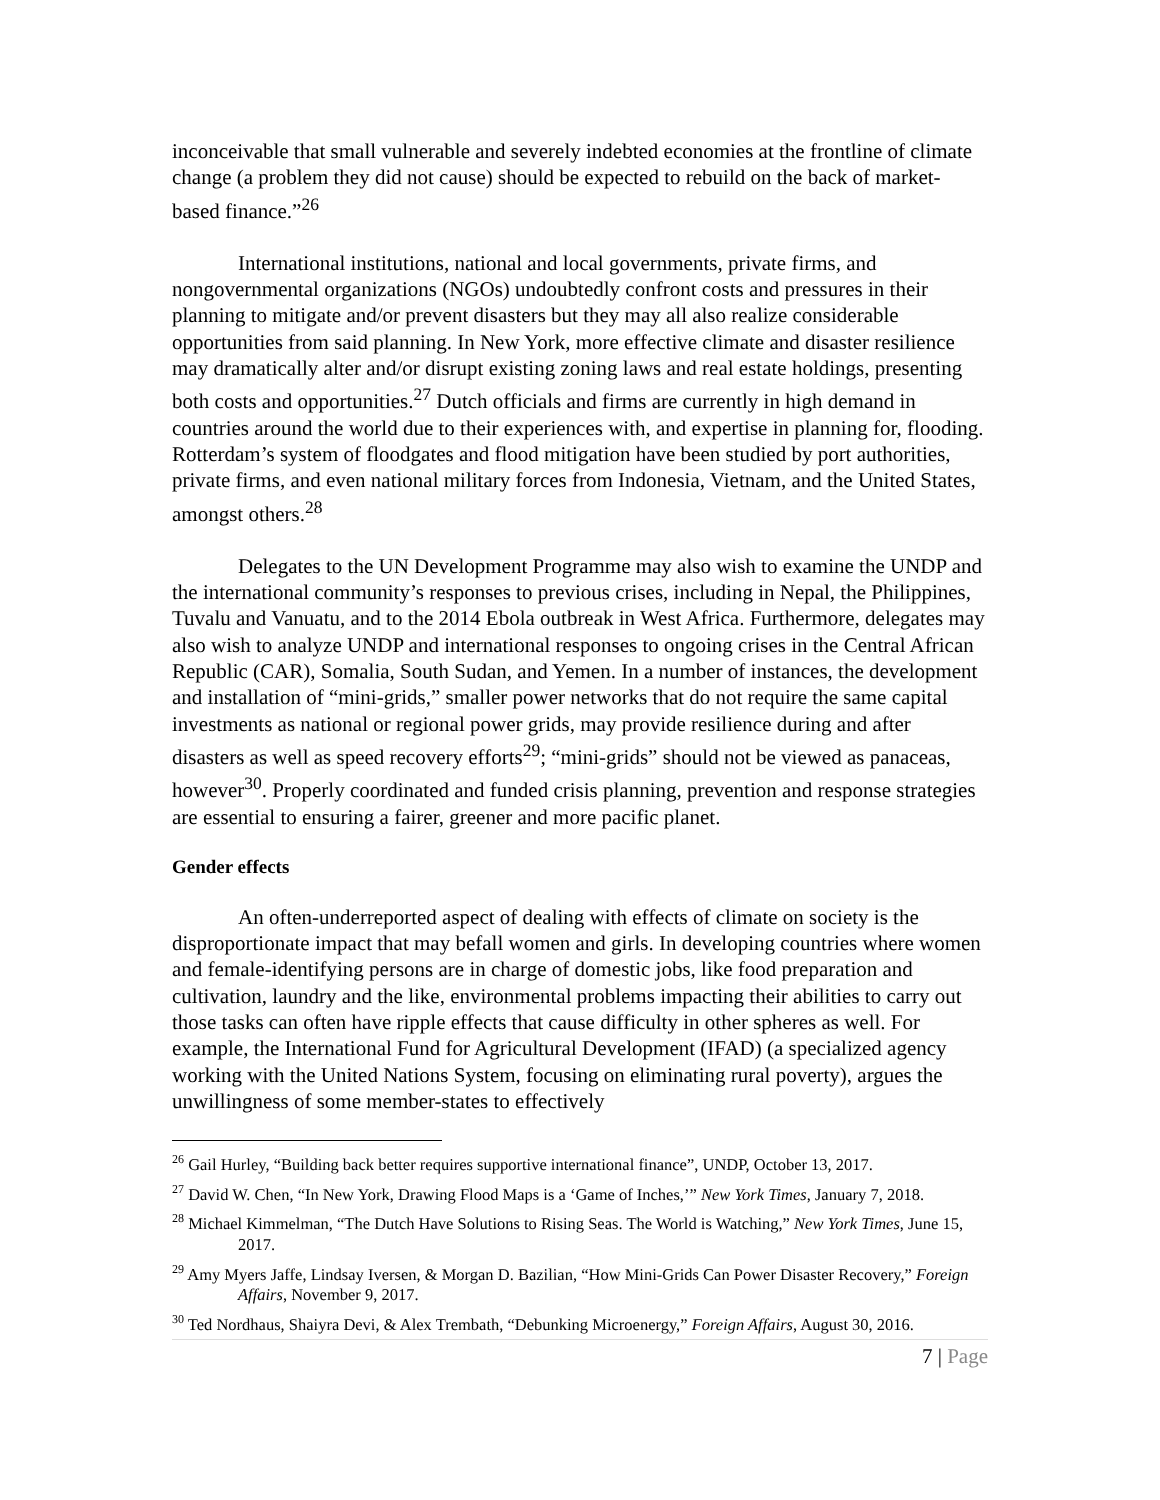inconceivable that small vulnerable and severely indebted economies at the frontline of climate change (a problem they did not cause) should be expected to rebuild on the back of market-based finance.”<sup>26</sup>
International institutions, national and local governments, private firms, and nongovernmental organizations (NGOs) undoubtedly confront costs and pressures in their planning to mitigate and/or prevent disasters but they may all also realize considerable opportunities from said planning. In New York, more effective climate and disaster resilience may dramatically alter and/or disrupt existing zoning laws and real estate holdings, presenting both costs and opportunities.<sup>27</sup> Dutch officials and firms are currently in high demand in countries around the world due to their experiences with, and expertise in planning for, flooding. Rotterdam’s system of floodgates and flood mitigation have been studied by port authorities, private firms, and even national military forces from Indonesia, Vietnam, and the United States, amongst others.<sup>28</sup>
Delegates to the UN Development Programme may also wish to examine the UNDP and the international community’s responses to previous crises, including in Nepal, the Philippines, Tuvalu and Vanuatu, and to the 2014 Ebola outbreak in West Africa. Furthermore, delegates may also wish to analyze UNDP and international responses to ongoing crises in the Central African Republic (CAR), Somalia, South Sudan, and Yemen. In a number of instances, the development and installation of “mini-grids,” smaller power networks that do not require the same capital investments as national or regional power grids, may provide resilience during and after disasters as well as speed recovery efforts<sup>29</sup>; “mini-grids” should not be viewed as panaceas, however<sup>30</sup>. Properly coordinated and funded crisis planning, prevention and response strategies are essential to ensuring a fairer, greener and more pacific planet.
Gender effects
An often-underreported aspect of dealing with effects of climate on society is the disproportionate impact that may befall women and girls. In developing countries where women and female-identifying persons are in charge of domestic jobs, like food preparation and cultivation, laundry and the like, environmental problems impacting their abilities to carry out those tasks can often have ripple effects that cause difficulty in other spheres as well. For example, the International Fund for Agricultural Development (IFAD) (a specialized agency working with the United Nations System, focusing on eliminating rural poverty), argues the unwillingness of some member-states to effectively
<sup>26</sup> Gail Hurley, “Building back better requires supportive international finance”, UNDP, October 13, 2017.
<sup>27</sup> David W. Chen, “In New York, Drawing Flood Maps is a ‘Game of Inches,’” New York Times, January 7, 2018.
<sup>28</sup> Michael Kimmelman, “The Dutch Have Solutions to Rising Seas. The World is Watching,” New York Times, June 15, 2017.
<sup>29</sup> Amy Myers Jaffe, Lindsay Iversen, & Morgan D. Bazilian, “How Mini-Grids Can Power Disaster Recovery,” Foreign Affairs, November 9, 2017.
<sup>30</sup> Ted Nordhaus, Shaiyra Devi, & Alex Trembath, “Debunking Microenergy,” Foreign Affairs, August 30, 2016.
7 | Page